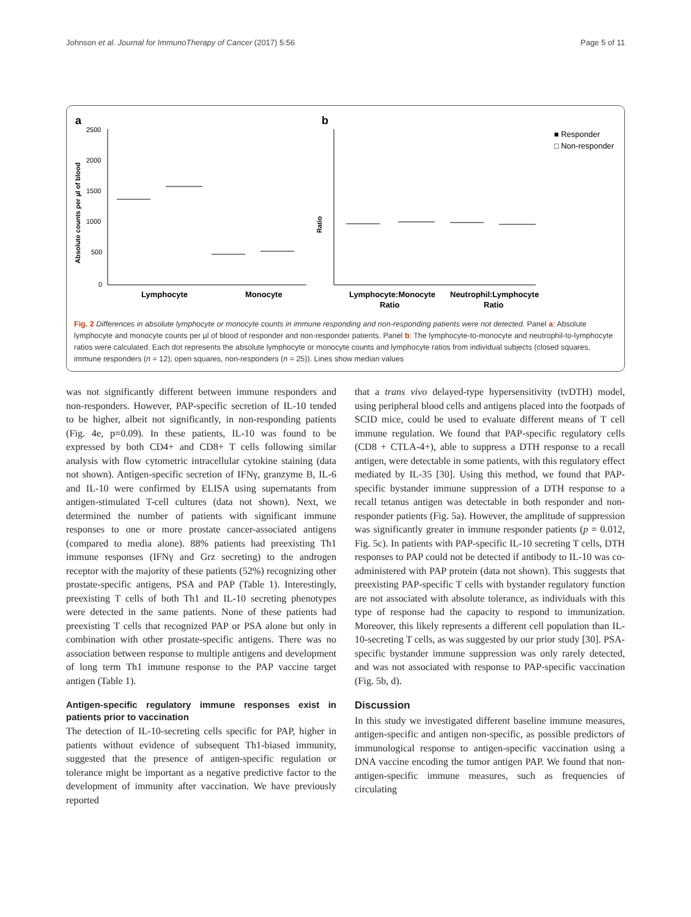Johnson et al. Journal for ImmunoTherapy of Cancer (2017) 5:56 Page 5 of 11
a
b
2500
2000
1500
1000
500
0
Absolute counts per µl of blood
Lymphocyte
Monocyte
Ratio
Lymphocyte:Monocyte
Ratio
Neutrophil:Lymphocyte
Ratio
■ Responder
□ Non-responder
Fig. 2 Differences in absolute lymphocyte or monocyte counts in immune responding and non-responding patients were not detected. Panel a: Absolute lymphocyte and monocyte counts per µl of blood of responder and non-responder patients. Panel b: The lymphocyte-to-monocyte and neutrophil-to-lymphocyte ratios were calculated. Each dot represents the absolute lymphocyte or monocyte counts and lymphocyte ratios from individual subjects (closed squares, immune responders (n = 12); open squares, non-responders (n = 25)). Lines show median values
was not significantly different between immune responders and non-responders. However, PAP-specific secretion of IL-10 tended to be higher, albeit not significantly, in non-responding patients (Fig. 4e, p=0.09). In these patients, IL-10 was found to be expressed by both CD4+ and CD8+ T cells following similar analysis with flow cytometric intracellular cytokine staining (data not shown). Antigen-specific secretion of IFNγ, granzyme B, IL-6 and IL-10 were confirmed by ELISA using supernatants from antigen-stimulated T-cell cultures (data not shown). Next, we determined the number of patients with significant immune responses to one or more prostate cancer-associated antigens (compared to media alone). 88% patients had preexisting Th1 immune responses (IFNγ and Grz secreting) to the androgen receptor with the majority of these patients (52%) recognizing other prostate-specific antigens, PSA and PAP (Table 1). Interestingly, preexisting T cells of both Th1 and IL-10 secreting phenotypes were detected in the same patients. None of these patients had preexisting T cells that recognized PAP or PSA alone but only in combination with other prostate-specific antigens. There was no association between response to multiple antigens and development of long term Th1 immune response to the PAP vaccine target antigen (Table 1).
Antigen-specific regulatory immune responses exist in patients prior to vaccination
The detection of IL-10-secreting cells specific for PAP, higher in patients without evidence of subsequent Th1-biased immunity, suggested that the presence of antigen-specific regulation or tolerance might be important as a negative predictive factor to the development of immunity after vaccination. We have previously reported
that a trans vivo delayed-type hypersensitivity (tvDTH) model, using peripheral blood cells and antigens placed into the footpads of SCID mice, could be used to evaluate different means of T cell immune regulation. We found that PAP-specific regulatory cells (CD8 + CTLA-4+), able to suppress a DTH response to a recall antigen, were detectable in some patients, with this regulatory effect mediated by IL-35 [30]. Using this method, we found that PAP-specific bystander immune suppression of a DTH response to a recall tetanus antigen was detectable in both responder and non-responder patients (Fig. 5a). However, the amplitude of suppression was significantly greater in immune responder patients (p = 0.012, Fig. 5c). In patients with PAP-specific IL-10 secreting T cells, DTH responses to PAP could not be detected if antibody to IL-10 was co-administered with PAP protein (data not shown). This suggests that preexisting PAP-specific T cells with bystander regulatory function are not associated with absolute tolerance, as individuals with this type of response had the capacity to respond to immunization. Moreover, this likely represents a different cell population than IL-10-secreting T cells, as was suggested by our prior study [30]. PSA-specific bystander immune suppression was only rarely detected, and was not associated with response to PAP-specific vaccination (Fig. 5b, d).
Discussion
In this study we investigated different baseline immune measures, antigen-specific and antigen non-specific, as possible predictors of immunological response to antigen-specific vaccination using a DNA vaccine encoding the tumor antigen PAP. We found that non-antigen-specific immune measures, such as frequencies of circulating